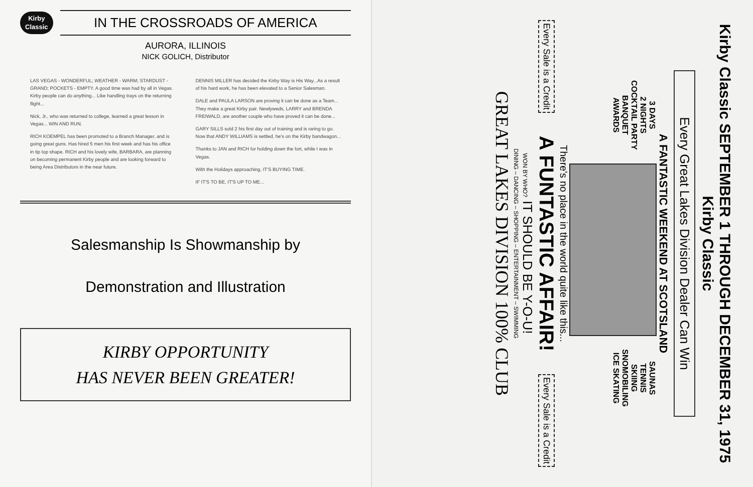Kirby
Classic
IN THE CROSSROADS OF AMERICA
AURORA, ILLINOIS
NICK GOLICH, Distributor
LAS VEGAS - WONDERFUL; WEATHER - WARM; STARDUST - GRAND; POCKETS - EMPTY. A good time was had by all in Vegas. Kirby people can do anything... Like handling trays on the returning flight...
Nick, Jr., who was returned to college, learned a great lesson in Vegas... WIN AND RUN.
RICH KOEMPEL has been promoted to a Branch Manager, and is going great guns. Has hired 5 men his first week and has his office in tip top shape. RICH and his lovely wife, BARBARA, are planning on becoming permanent Kirby people and are looking forward to being Area Distributors in the near future.
DENNIS MILLER has decided the Kirby Way is His Way...As a result of his hard work, he has been elevated to a Senior Salesman.
DALE and PAULA LARSON are proving it can be done as a Team... They make a great Kirby pair. Newlyweds, LARRY and BRENDA FREIWALD, are another couple who have proved it can be done...
GARY SILLS sold 2 his first day out of training and is raring to go. Now that ANDY WILLIAMS is settled, he's on the Kirby bandwagon...
Thanks to JAN and RICH for holding down the fort, while I was in Vegas.
With the Holidays approaching, IT'S BUYING TIME.
IF IT'S TO BE, IT'S UP TO ME...
Salesmanship Is Showmanship by
Demonstration and Illustration
KIRBY OPPORTUNITY
HAS NEVER BEEN GREATER!
Kirby Classic SEPTEMBER 1 THROUGH DECEMBER 31, 1975 Kirby Classic
Every Great Lakes Division Dealer Can Win
A FANTASTIC WEEKEND AT SCOTSLAND
3 DAYS
2 NIGHTS
COCKTAIL PARTY
BANQUET
AWARDS SAUNAS
TENNIS
SKIING
SNOMOBILING
ICE SKATING
There's no place in the world quite like this...
Every Sale is a Credit A FUNTASTIC AFFAIR! Every Sale is a Credit
WON BY WHO? IT SHOULD BE Y-O-U!
DINING – DANCING – SHOPPING – ENTERTAINMENT – SWIMMING
GREAT LAKES DIVISION 100% CLUB